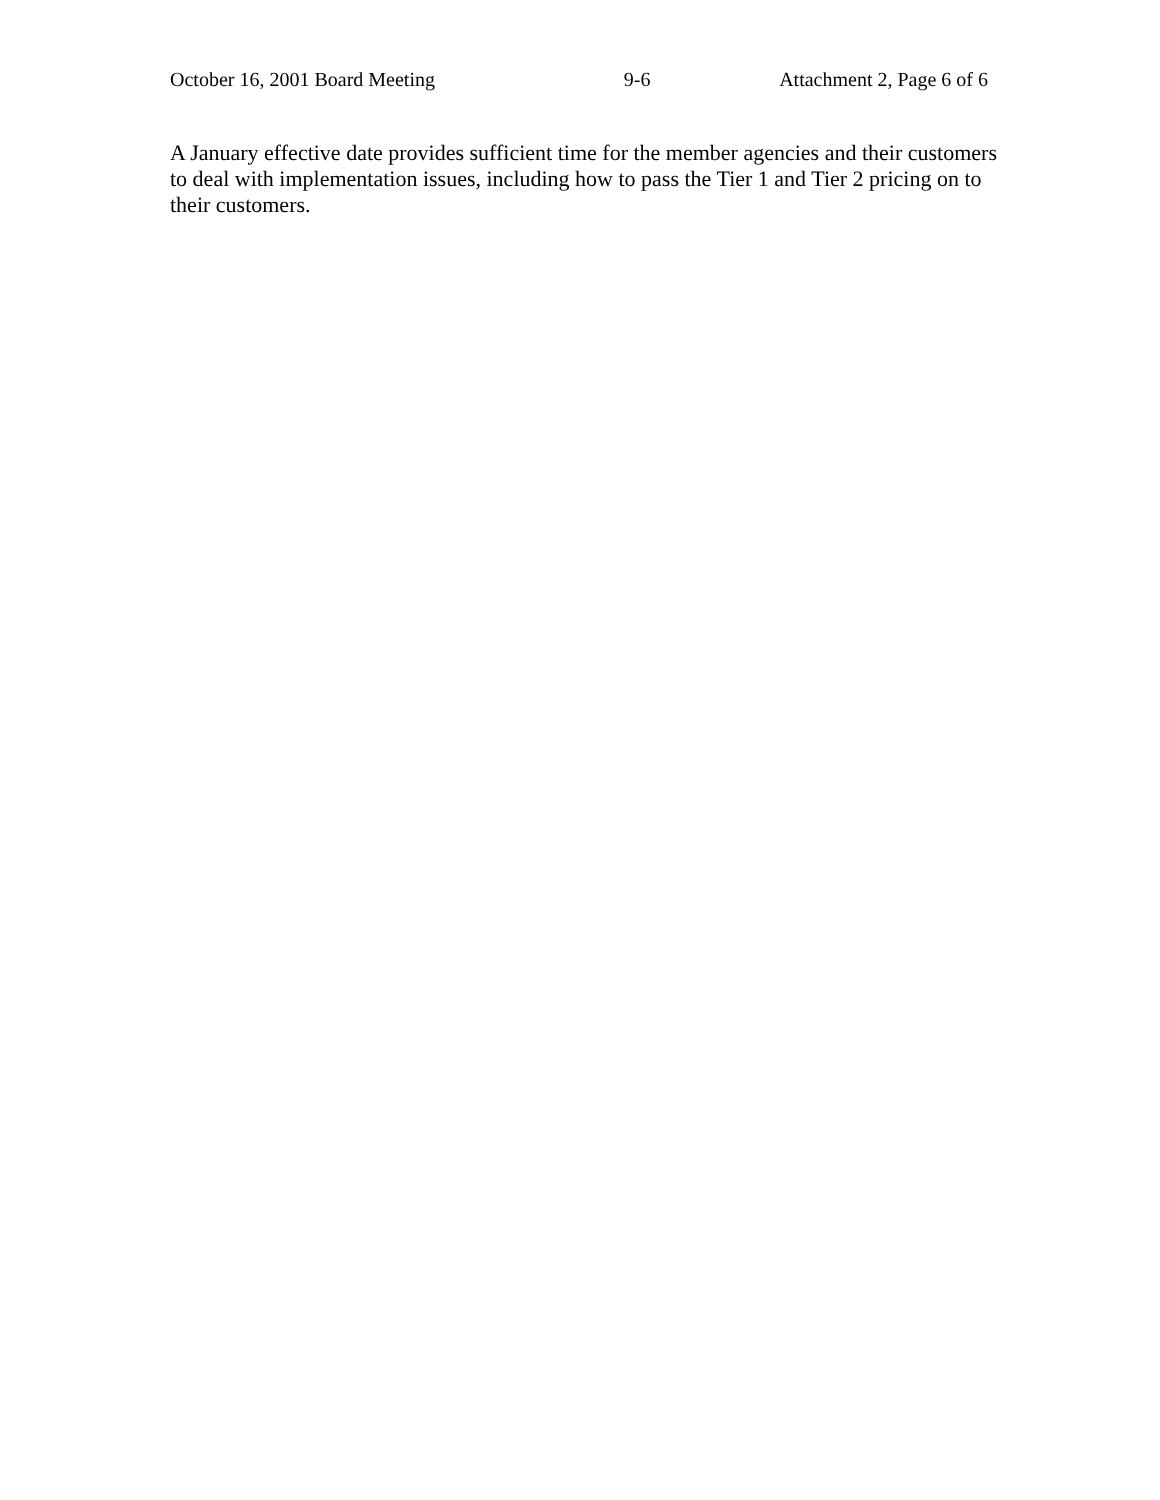October 16, 2001 Board Meeting 9-6 Attachment 2, Page 6 of 6
A January effective date provides sufficient time for the member agencies and their customers to deal with implementation issues, including how to pass the Tier 1 and Tier 2 pricing on to their customers.